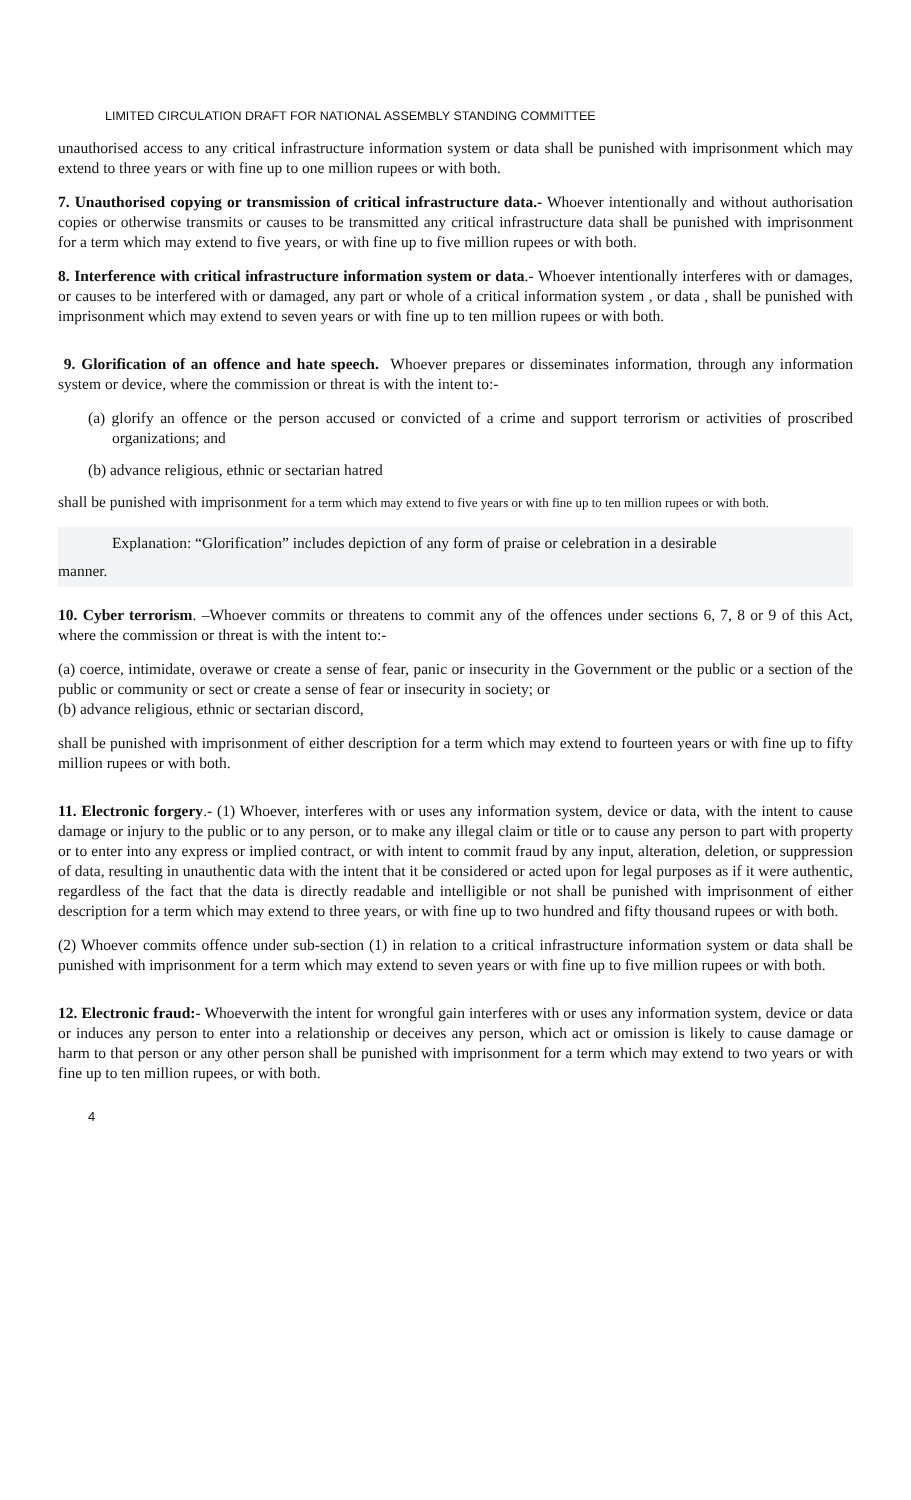LIMITED CIRCULATION DRAFT FOR NATIONAL ASSEMBLY STANDING COMMITTEE
unauthorised access to any critical infrastructure information system or data shall be punished with imprisonment which may extend to three years or with fine up to one million rupees or with both.
7. Unauthorised copying or transmission of critical infrastructure data.- Whoever intentionally and without authorisation copies or otherwise transmits or causes to be transmitted any critical infrastructure data shall be punished with imprisonment for a term which may extend to five years, or with fine up to five million rupees or with both.
8. Interference with critical infrastructure information system or data.- Whoever intentionally interferes with or damages, or causes to be interfered with or damaged, any part or whole of a critical information system , or data , shall be punished with imprisonment which may extend to seven years or with fine up to ten million rupees or with both.
9. Glorification of an offence and hate speech. Whoever prepares or disseminates information, through any information system or device, where the commission or threat is with the intent to:-
(a) glorify an offence or the person accused or convicted of a crime and support terrorism or activities of proscribed organizations; and
(b) advance religious, ethnic or sectarian hatred
shall be punished with imprisonment for a term which may extend to five years or with fine up to ten million rupees or with both.
Explanation: “Glorification” includes depiction of any form of praise or celebration in a desirable
manner.
10. Cyber terrorism. –Whoever commits or threatens to commit any of the offences under sections 6, 7, 8 or 9 of this Act, where the commission or threat is with the intent to:-
(a) coerce, intimidate, overawe or create a sense of fear, panic or insecurity in the Government or the public or a section of the public or community or sect or create a sense of fear or insecurity in society; or
(b) advance religious, ethnic or sectarian discord,
shall be punished with imprisonment of either description for a term which may extend to fourteen years or with fine up to fifty million rupees or with both.
11. Electronic forgery.- (1) Whoever, interferes with or uses any information system, device or data, with the intent to cause damage or injury to the public or to any person, or to make any illegal claim or title or to cause any person to part with property or to enter into any express or implied contract, or with intent to commit fraud by any input, alteration, deletion, or suppression of data, resulting in unauthentic data with the intent that it be considered or acted upon for legal purposes as if it were authentic, regardless of the fact that the data is directly readable and intelligible or not shall be punished with imprisonment of either description for a term which may extend to three years, or with fine up to two hundred and fifty thousand rupees or with both.
(2) Whoever commits offence under sub-section (1) in relation to a critical infrastructure information system or data shall be punished with imprisonment for a term which may extend to seven years or with fine up to five million rupees or with both.
12. Electronic fraud:- Whoeverwith the intent for wrongful gain interferes with or uses any information system, device or data or induces any person to enter into a relationship or deceives any person, which act or omission is likely to cause damage or harm to that person or any other person shall be punished with imprisonment for a term which may extend to two years or with fine up to ten million rupees, or with both.
4